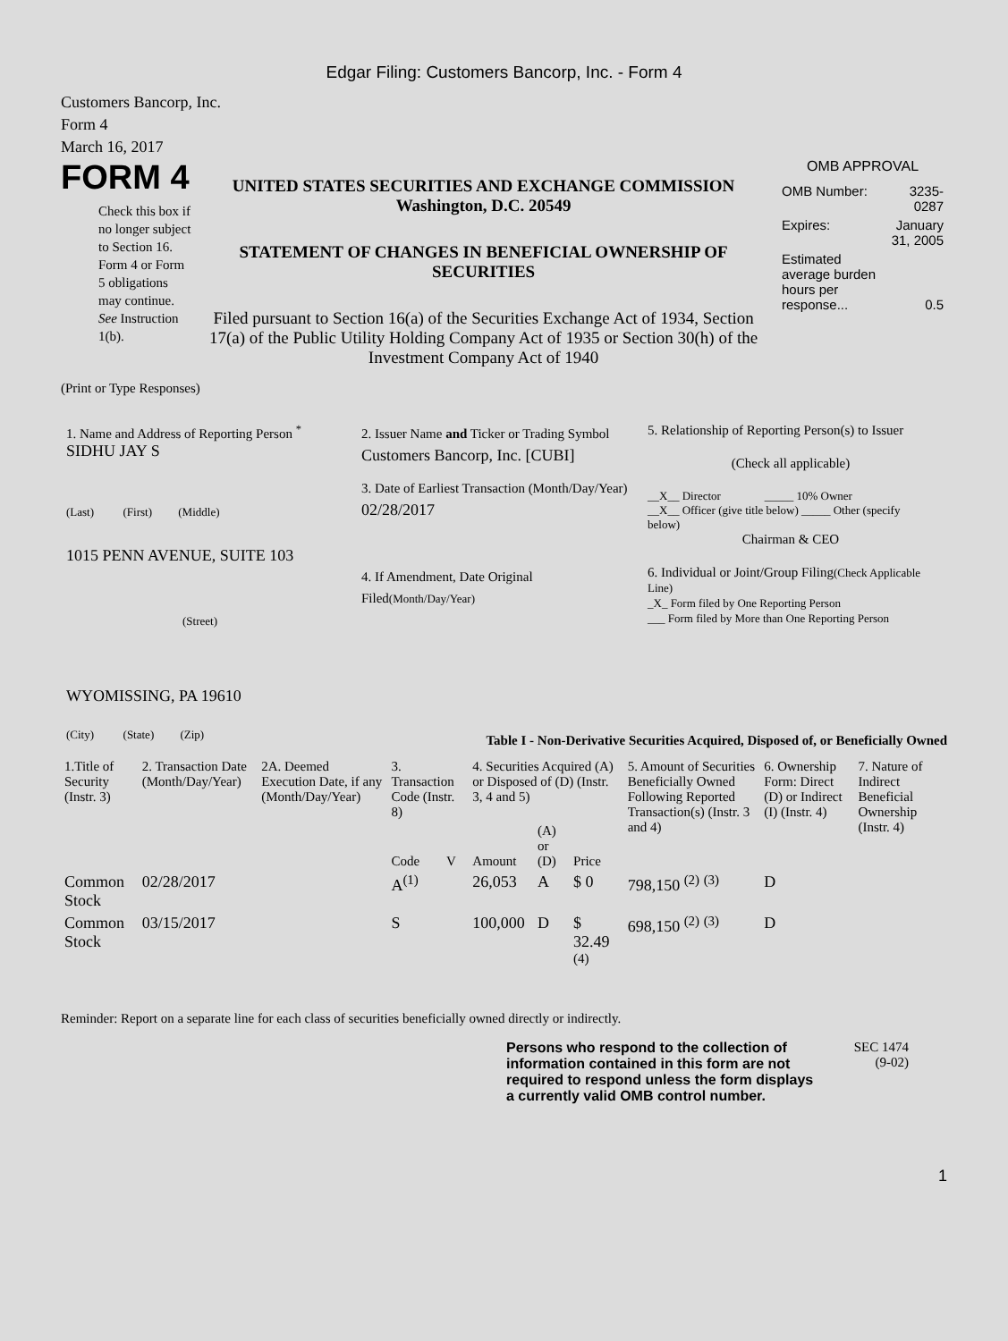Edgar Filing: Customers Bancorp, Inc. - Form 4
Customers Bancorp, Inc.
Form 4
March 16, 2017
FORM 4
Check this box if no longer subject to Section 16. Form 4 or Form 5 obligations may continue. See Instruction 1(b).
UNITED STATES SECURITIES AND EXCHANGE COMMISSION
Washington, D.C. 20549
STATEMENT OF CHANGES IN BENEFICIAL OWNERSHIP OF SECURITIES
Filed pursuant to Section 16(a) of the Securities Exchange Act of 1934, Section 17(a) of the Public Utility Holding Company Act of 1935 or Section 30(h) of the Investment Company Act of 1940
OMB APPROVAL
| OMB Number: | 3235-0287 |
| Expires: | January 31, 2005 |
| Estimated average burden hours per response... | 0.5 |
(Print or Type Responses)
1. Name and Address of Reporting Person <sup>*</sup>
SIDHU JAY S
(Last) (First) (Middle)
1015 PENN AVENUE, SUITE 103
(Street)
WYOMISSING, PA 19610
(City) (State) (Zip)
2. Issuer Name and Ticker or Trading Symbol
Customers Bancorp, Inc. [CUBI]
3. Date of Earliest Transaction (Month/Day/Year)
02/28/2017
4. If Amendment, Date Original Filed(Month/Day/Year)
5. Relationship of Reporting Person(s) to Issuer
(Check all applicable)
__X__ Director _____ 10% Owner
__X__ Officer (give title below) _____ Other (specify below)
Chairman & CEO
6. Individual or Joint/Group Filing(Check Applicable Line)
_X_ Form filed by One Reporting Person
___ Form filed by More than One Reporting Person
Table I - Non-Derivative Securities Acquired, Disposed of, or Beneficially Owned
| 1.Title of Security (Instr. 3) | 2. Transaction Date (Month/Day/Year) | 2A. Deemed Execution Date, if any (Month/Day/Year) | 3. Transaction Code (Instr. 8) | | 4. Securities Acquired (A) or Disposed of (D) (Instr. 3, 4 and 5) | | | 5. Amount of Securities Beneficially Owned Following Reported Transaction(s) (Instr. 3 and 4) | 6. Ownership Form: Direct (D) or Indirect (I) (Instr. 4) | 7. Nature of Indirect Beneficial Ownership (Instr. 4) |
| --- | --- | --- | --- | --- | --- | --- | --- | --- | --- | --- |
| | | | Code | V | Amount | (A) or (D) | Price | | | |
| Common Stock | 02/28/2017 | | A<sup>(1)</sup> | | 26,053 | A | $ 0 | 798,150 <sup>(2)</sup> <sup>(3)</sup> | D | |
| Common Stock | 03/15/2017 | | S | | 100,000 | D | $ 32.49 <sup>(4)</sup> | 698,150 <sup>(2)</sup> <sup>(3)</sup> | D | |
Reminder: Report on a separate line for each class of securities beneficially owned directly or indirectly.
Persons who respond to the collection of information contained in this form are not required to respond unless the form displays a currently valid OMB control number.
SEC 1474
(9-02)
1